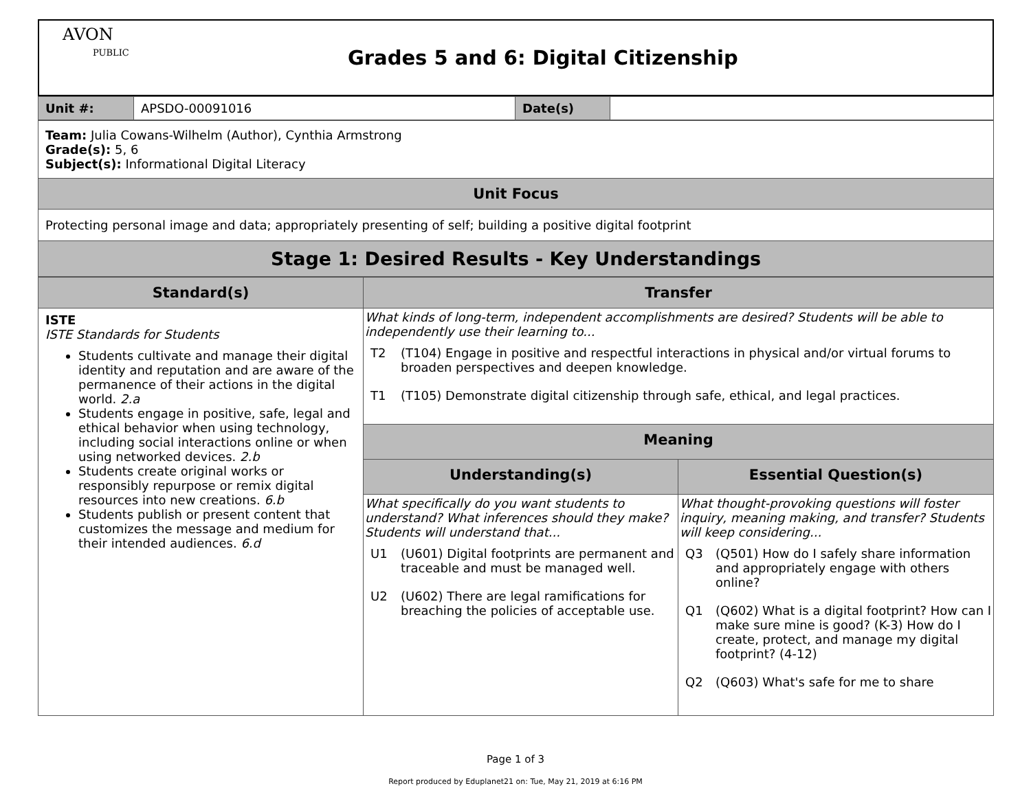| AVON PUBLIC | Grades 5 and 6: Digital Citizenship |
| Unit #: | APSDO-00091016 | Date(s) | |
| Team: Julia Cowans-Wilhelm (Author), Cynthia Armstrong Grade(s): 5, 6 Subject(s): Informational Digital Literacy |
| Unit Focus |
| Protecting personal image and data; appropriately presenting of self; building a positive digital footprint |
| Stage 1: Desired Results - Key Understandings |
| Standard(s) | Transfer | |
| --- | --- | --- |
| ISTE ISTE Standards for Students Students cultivate and manage their digital identity and reputation and are aware of the permanence of their actions in the digital world. 2.a Students engage in positive, safe, legal and ethical behavior when using technology, including social interactions online or when using networked devices. 2.b Students create original works or responsibly repurpose or remix digital resources into new creations. 6.b Students publish or present content that customizes the message and medium for their intended audiences. 6.d | What kinds of long-term, independent accomplishments are desired? Students will be able to independently use their learning to... T2 (T104) Engage in positive and respectful interactions in physical and/or virtual forums to broaden perspectives and deepen knowledge. T1 (T105) Demonstrate digital citizenship through safe, ethical, and legal practices. | |
| | Meaning | |
| | Understanding(s) | Essential Question(s) |
| | What specifically do you want students to understand? What inferences should they make? Students will understand that... U1 (U601) Digital footprints are permanent and traceable and must be managed well. U2 (U602) There are legal ramifications for breaching the policies of acceptable use. | What thought-provoking questions will foster inquiry, meaning making, and transfer? Students will keep considering... Q3 (Q501) How do I safely share information and appropriately engage with others online? Q1 (Q602) What is a digital footprint? How can I make sure mine is good? (K-3) How do I create, protect, and manage my digital footprint? (4-12) Q2 (Q603) What's safe for me to share |
Page 1 of 3
Report produced by Eduplanet21 on: Tue, May 21, 2019 at 6:16 PM